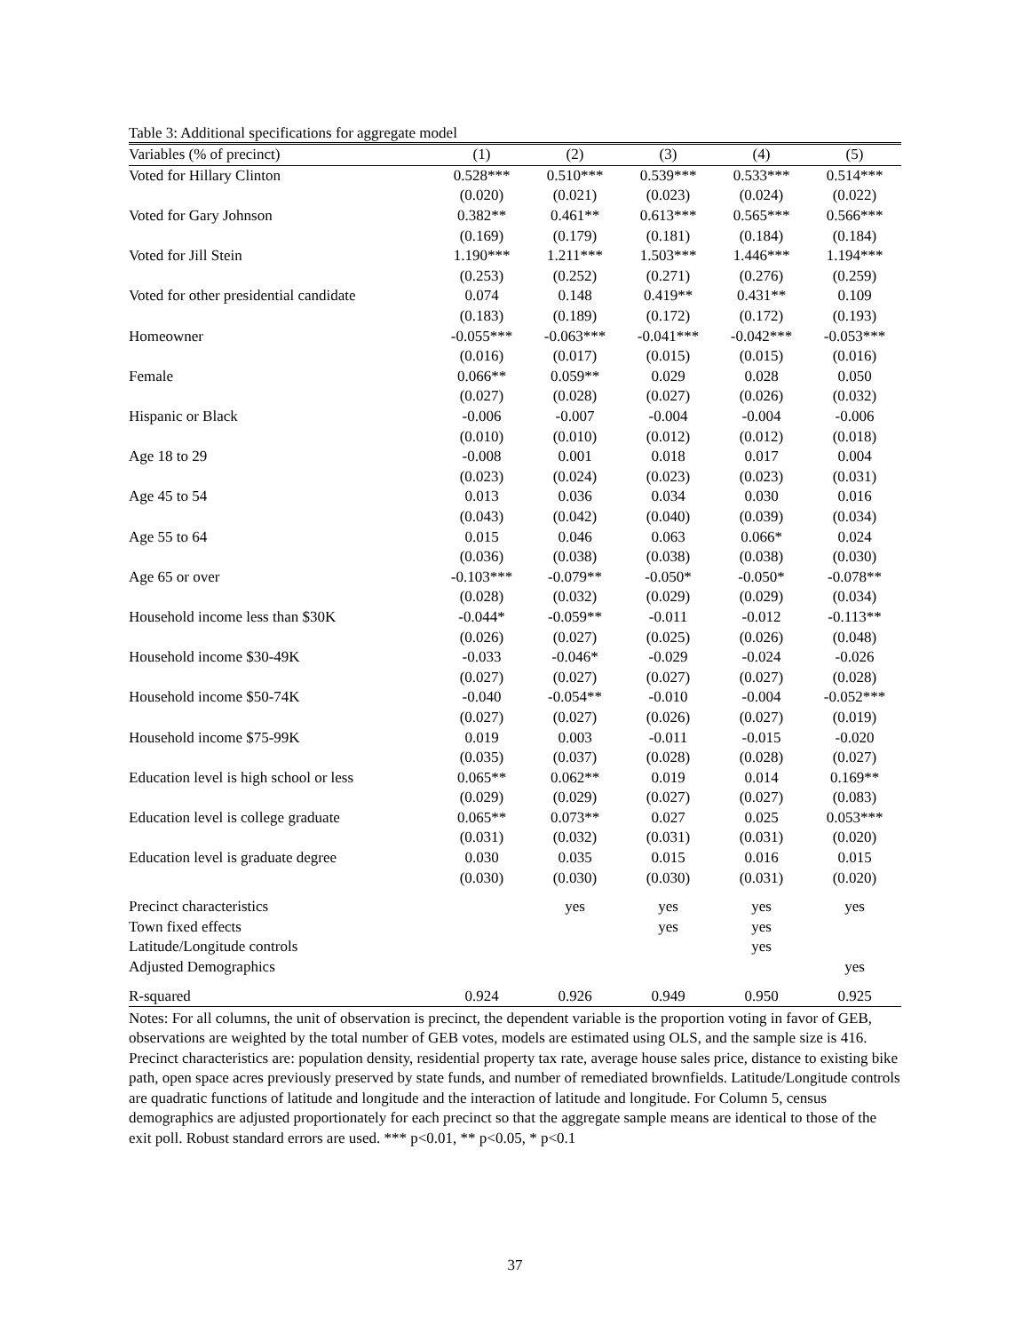Table 3: Additional specifications for aggregate model
| Variables (% of precinct) | (1) | (2) | (3) | (4) | (5) |
| --- | --- | --- | --- | --- | --- |
| Voted for Hillary Clinton | 0.528*** | 0.510*** | 0.539*** | 0.533*** | 0.514*** |
| | (0.020) | (0.021) | (0.023) | (0.024) | (0.022) |
| Voted for Gary Johnson | 0.382** | 0.461** | 0.613*** | 0.565*** | 0.566*** |
| | (0.169) | (0.179) | (0.181) | (0.184) | (0.184) |
| Voted for Jill Stein | 1.190*** | 1.211*** | 1.503*** | 1.446*** | 1.194*** |
| | (0.253) | (0.252) | (0.271) | (0.276) | (0.259) |
| Voted for other presidential candidate | 0.074 | 0.148 | 0.419** | 0.431** | 0.109 |
| | (0.183) | (0.189) | (0.172) | (0.172) | (0.193) |
| Homeowner | -0.055*** | -0.063*** | -0.041*** | -0.042*** | -0.053*** |
| | (0.016) | (0.017) | (0.015) | (0.015) | (0.016) |
| Female | 0.066** | 0.059** | 0.029 | 0.028 | 0.050 |
| | (0.027) | (0.028) | (0.027) | (0.026) | (0.032) |
| Hispanic or Black | -0.006 | -0.007 | -0.004 | -0.004 | -0.006 |
| | (0.010) | (0.010) | (0.012) | (0.012) | (0.018) |
| Age 18 to 29 | -0.008 | 0.001 | 0.018 | 0.017 | 0.004 |
| | (0.023) | (0.024) | (0.023) | (0.023) | (0.031) |
| Age 45 to 54 | 0.013 | 0.036 | 0.034 | 0.030 | 0.016 |
| | (0.043) | (0.042) | (0.040) | (0.039) | (0.034) |
| Age 55 to 64 | 0.015 | 0.046 | 0.063 | 0.066* | 0.024 |
| | (0.036) | (0.038) | (0.038) | (0.038) | (0.030) |
| Age 65 or over | -0.103*** | -0.079** | -0.050* | -0.050* | -0.078** |
| | (0.028) | (0.032) | (0.029) | (0.029) | (0.034) |
| Household income less than $30K | -0.044* | -0.059** | -0.011 | -0.012 | -0.113** |
| | (0.026) | (0.027) | (0.025) | (0.026) | (0.048) |
| Household income $30-49K | -0.033 | -0.046* | -0.029 | -0.024 | -0.026 |
| | (0.027) | (0.027) | (0.027) | (0.027) | (0.028) |
| Household income $50-74K | -0.040 | -0.054** | -0.010 | -0.004 | -0.052*** |
| | (0.027) | (0.027) | (0.026) | (0.027) | (0.019) |
| Household income $75-99K | 0.019 | 0.003 | -0.011 | -0.015 | -0.020 |
| | (0.035) | (0.037) | (0.028) | (0.028) | (0.027) |
| Education level is high school or less | 0.065** | 0.062** | 0.019 | 0.014 | 0.169** |
| | (0.029) | (0.029) | (0.027) | (0.027) | (0.083) |
| Education level is college graduate | 0.065** | 0.073** | 0.027 | 0.025 | 0.053*** |
| | (0.031) | (0.032) | (0.031) | (0.031) | (0.020) |
| Education level is graduate degree | 0.030 | 0.035 | 0.015 | 0.016 | 0.015 |
| | (0.030) | (0.030) | (0.030) | (0.031) | (0.020) |
| Precinct characteristics | | yes | yes | yes | yes |
| Town fixed effects | | | yes | yes | |
| Latitude/Longitude controls | | | | yes | |
| Adjusted Demographics | | | | | yes |
| R-squared | 0.924 | 0.926 | 0.949 | 0.950 | 0.925 |
Notes: For all columns, the unit of observation is precinct, the dependent variable is the proportion voting in favor of GEB, observations are weighted by the total number of GEB votes, models are estimated using OLS, and the sample size is 416. Precinct characteristics are: population density, residential property tax rate, average house sales price, distance to existing bike path, open space acres previously preserved by state funds, and number of remediated brownfields. Latitude/Longitude controls are quadratic functions of latitude and longitude and the interaction of latitude and longitude. For Column 5, census demographics are adjusted proportionately for each precinct so that the aggregate sample means are identical to those of the exit poll. Robust standard errors are used. *** p<0.01, ** p<0.05, * p<0.1
37